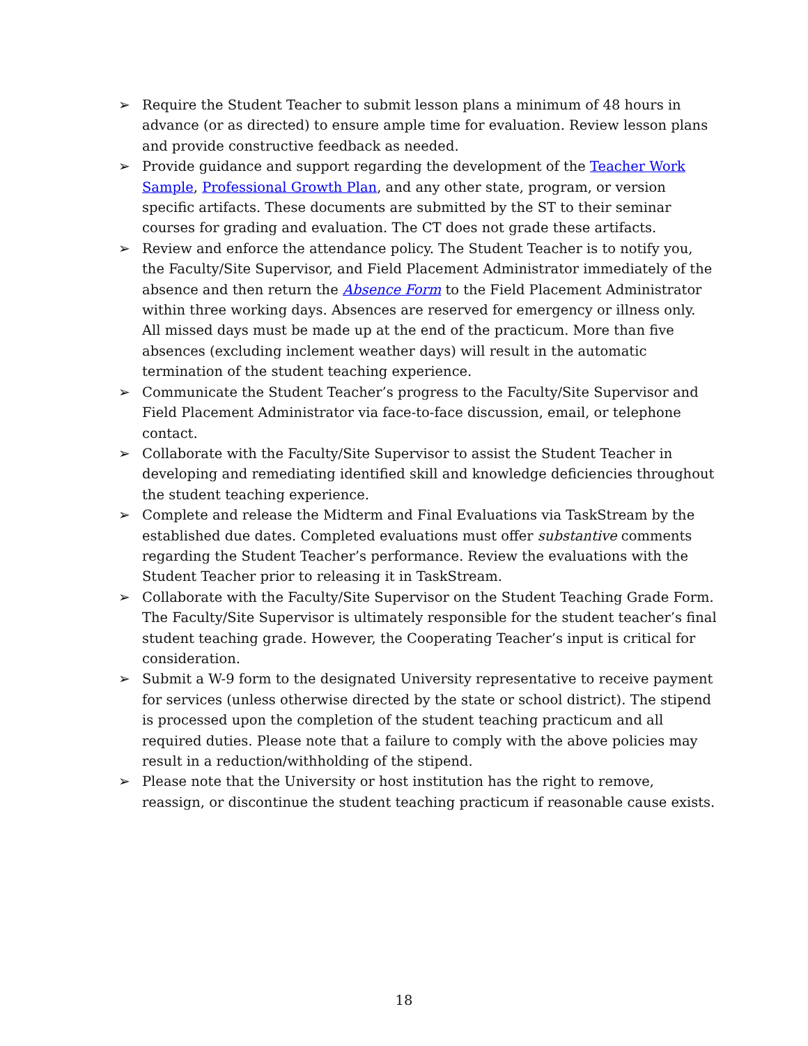➢ Require the Student Teacher to submit lesson plans a minimum of 48 hours in advance (or as directed) to ensure ample time for evaluation. Review lesson plans and provide constructive feedback as needed.
➢ Provide guidance and support regarding the development of the Teacher Work Sample, Professional Growth Plan, and any other state, program, or version specific artifacts. These documents are submitted by the ST to their seminar courses for grading and evaluation. The CT does not grade these artifacts.
➢ Review and enforce the attendance policy. The Student Teacher is to notify you, the Faculty/Site Supervisor, and Field Placement Administrator immediately of the absence and then return the Absence Form to the Field Placement Administrator within three working days. Absences are reserved for emergency or illness only. All missed days must be made up at the end of the practicum. More than five absences (excluding inclement weather days) will result in the automatic termination of the student teaching experience.
➢ Communicate the Student Teacher’s progress to the Faculty/Site Supervisor and Field Placement Administrator via face-to-face discussion, email, or telephone contact.
➢ Collaborate with the Faculty/Site Supervisor to assist the Student Teacher in developing and remediating identified skill and knowledge deficiencies throughout the student teaching experience.
➢ Complete and release the Midterm and Final Evaluations via TaskStream by the established due dates. Completed evaluations must offer substantive comments regarding the Student Teacher’s performance. Review the evaluations with the Student Teacher prior to releasing it in TaskStream.
➢ Collaborate with the Faculty/Site Supervisor on the Student Teaching Grade Form. The Faculty/Site Supervisor is ultimately responsible for the student teacher’s final student teaching grade. However, the Cooperating Teacher’s input is critical for consideration.
➢ Submit a W-9 form to the designated University representative to receive payment for services (unless otherwise directed by the state or school district). The stipend is processed upon the completion of the student teaching practicum and all required duties. Please note that a failure to comply with the above policies may result in a reduction/withholding of the stipend.
➢ Please note that the University or host institution has the right to remove, reassign, or discontinue the student teaching practicum if reasonable cause exists.
18